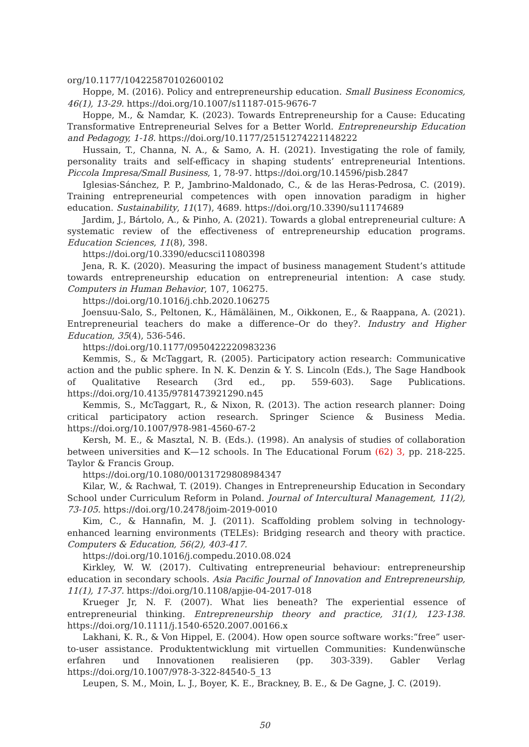org/10.1177/104225870102600102
Hoppe, M. (2016). Policy and entrepreneurship education. Small Business Economics, 46(1), 13-29. https://doi.org/10.1007/s11187-015-9676-7
Hoppe, M., & Namdar, K. (2023). Towards Entrepreneurship for a Cause: Educating Transformative Entrepreneurial Selves for a Better World. Entrepreneurship Education and Pedagogy, 1-18. https://doi.org/10.1177/25151274221148222
Hussain, T., Channa, N. A., & Samo, A. H. (2021). Investigating the role of family, personality traits and self-efficacy in shaping students’ entrepreneurial Intentions. Piccola Impresa/Small Business, 1, 78-97. https://doi.org/10.14596/pisb.2847
Iglesias-Sánchez, P. P., Jambrino-Maldonado, C., & de las Heras-Pedrosa, C. (2019). Training entrepreneurial competences with open innovation paradigm in higher education. Sustainability, 11(17), 4689. https://doi.org/10.3390/su11174689
Jardim, J., Bártolo, A., & Pinho, A. (2021). Towards a global entrepreneurial culture: A systematic review of the effectiveness of entrepreneurship education programs. Education Sciences, 11(8), 398.
https://doi.org/10.3390/educsci11080398
Jena, R. K. (2020). Measuring the impact of business management Student’s attitude towards entrepreneurship education on entrepreneurial intention: A case study. Computers in Human Behavior, 107, 106275.
https://doi.org/10.1016/j.chb.2020.106275
Joensuu-Salo, S., Peltonen, K., Hämäläinen, M., Oikkonen, E., & Raappana, A. (2021). Entrepreneurial teachers do make a difference–Or do they?. Industry and Higher Education, 35(4), 536-546.
https://doi.org/10.1177/0950422220983236
Kemmis, S., & McTaggart, R. (2005). Participatory action research: Communicative action and the public sphere. In N. K. Denzin & Y. S. Lincoln (Eds.), The Sage Handbook of Qualitative Research (3rd ed., pp. 559-603). Sage Publications. https://doi.org/10.4135/9781473921290.n45
Kemmis, S., McTaggart, R., & Nixon, R. (2013). The action research planner: Doing critical participatory action research. Springer Science & Business Media. https://doi.org/10.1007/978-981-4560-67-2
Kersh, M. E., & Masztal, N. B. (Eds.). (1998). An analysis of studies of collaboration between universities and K—12 schools. In The Educational Forum (62) 3, pp. 218-225. Taylor & Francis Group.
https://doi.org/10.1080/00131729808984347
Kilar, W., & Rachwał, T. (2019). Changes in Entrepreneurship Education in Secondary School under Curriculum Reform in Poland. Journal of Intercultural Management, 11(2), 73-105. https://doi.org/10.2478/joim-2019-0010
Kim, C., & Hannafin, M. J. (2011). Scaffolding problem solving in technology-enhanced learning environments (TELEs): Bridging research and theory with practice. Computers & Education, 56(2), 403-417.
https://doi.org/10.1016/j.compedu.2010.08.024
Kirkley, W. W. (2017). Cultivating entrepreneurial behaviour: entrepreneurship education in secondary schools. Asia Pacific Journal of Innovation and Entrepreneurship, 11(1), 17-37. https://doi.org/10.1108/apjie-04-2017-018
Krueger Jr, N. F. (2007). What lies beneath? The experiential essence of entrepreneurial thinking. Entrepreneurship theory and practice, 31(1), 123-138. https://doi.org/10.1111/j.1540-6520.2007.00166.x
Lakhani, K. R., & Von Hippel, E. (2004). How open source software works:“free” user-to-user assistance. Produktentwicklung mit virtuellen Communities: Kundenwünsche erfahren und Innovationen realisieren (pp. 303-339). Gabler Verlag https://doi.org/10.1007/978-3-322-84540-5_13
Leupen, S. M., Moin, L. J., Boyer, K. E., Brackney, B. E., & De Gagne, J. C. (2019).
50